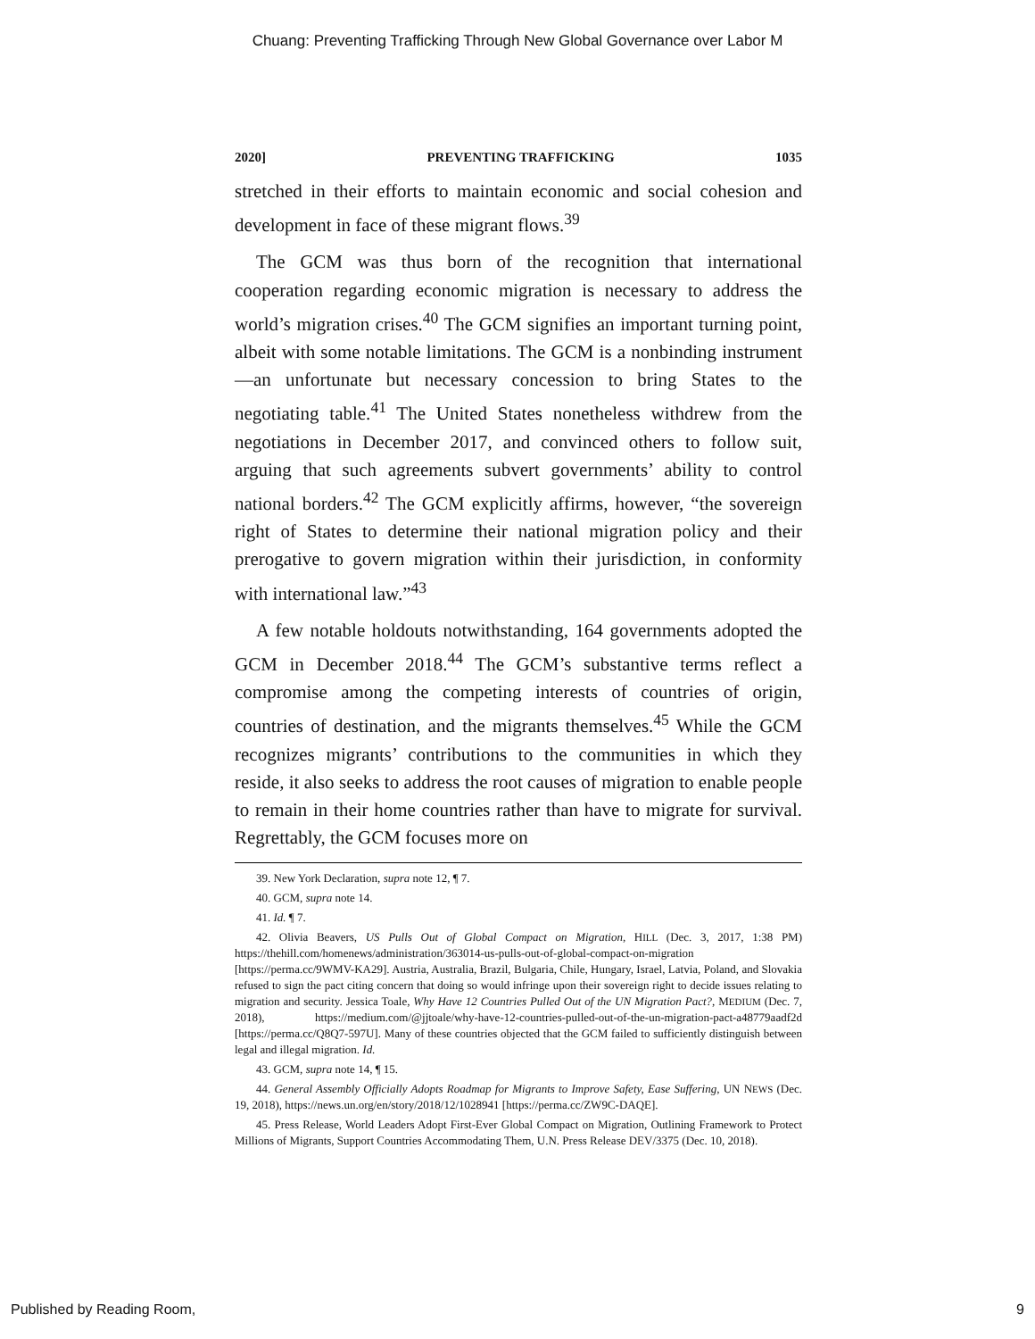Chuang: Preventing Trafficking Through New Global Governance over Labor M
2020] PREVENTING TRAFFICKING 1035
stretched in their efforts to maintain economic and social cohesion and development in face of these migrant flows.<sup>39</sup>
The GCM was thus born of the recognition that international cooperation regarding economic migration is necessary to address the world’s migration crises.<sup>40</sup> The GCM signifies an important turning point, albeit with some notable limitations. The GCM is a nonbinding instrument—an unfortunate but necessary concession to bring States to the negotiating table.<sup>41</sup> The United States nonetheless withdrew from the negotiations in December 2017, and convinced others to follow suit, arguing that such agreements subvert governments’ ability to control national borders.<sup>42</sup> The GCM explicitly affirms, however, “the sovereign right of States to determine their national migration policy and their prerogative to govern migration within their jurisdiction, in conformity with international law.”<sup>43</sup>
A few notable holdouts notwithstanding, 164 governments adopted the GCM in December 2018.<sup>44</sup> The GCM’s substantive terms reflect a compromise among the competing interests of countries of origin, countries of destination, and the migrants themselves.<sup>45</sup> While the GCM recognizes migrants’ contributions to the communities in which they reside, it also seeks to address the root causes of migration to enable people to remain in their home countries rather than have to migrate for survival. Regrettably, the GCM focuses more on
39. New York Declaration, supra note 12, ¶ 7.
40. GCM, supra note 14.
41. Id. ¶ 7.
42. Olivia Beavers, US Pulls Out of Global Compact on Migration, HILL (Dec. 3, 2017, 1:38 PM) https://thehill.com/homenews/administration/363014-us-pulls-out-of-global-compact-on-migration [https://perma.cc/9WMV-KA29]. Austria, Australia, Brazil, Bulgaria, Chile, Hungary, Israel, Latvia, Poland, and Slovakia refused to sign the pact citing concern that doing so would infringe upon their sovereign right to decide issues relating to migration and security. Jessica Toale, Why Have 12 Countries Pulled Out of the UN Migration Pact?, MEDIUM (Dec. 7, 2018), https://medium.com/@jjtoale/why-have-12-countries-pulled-out-of-the-un-migration-pact-a48779aadf2d [https://perma.cc/Q8Q7-597U]. Many of these countries objected that the GCM failed to sufficiently distinguish between legal and illegal migration. Id.
43. GCM, supra note 14, ¶ 15.
44. General Assembly Officially Adopts Roadmap for Migrants to Improve Safety, Ease Suffering, UN NEWS (Dec. 19, 2018), https://news.un.org/en/story/2018/12/1028941 [https://perma.cc/ZW9C-DAQE].
45. Press Release, World Leaders Adopt First-Ever Global Compact on Migration, Outlining Framework to Protect Millions of Migrants, Support Countries Accommodating Them, U.N. Press Release DEV/3375 (Dec. 10, 2018).
Published by Reading Room, 9